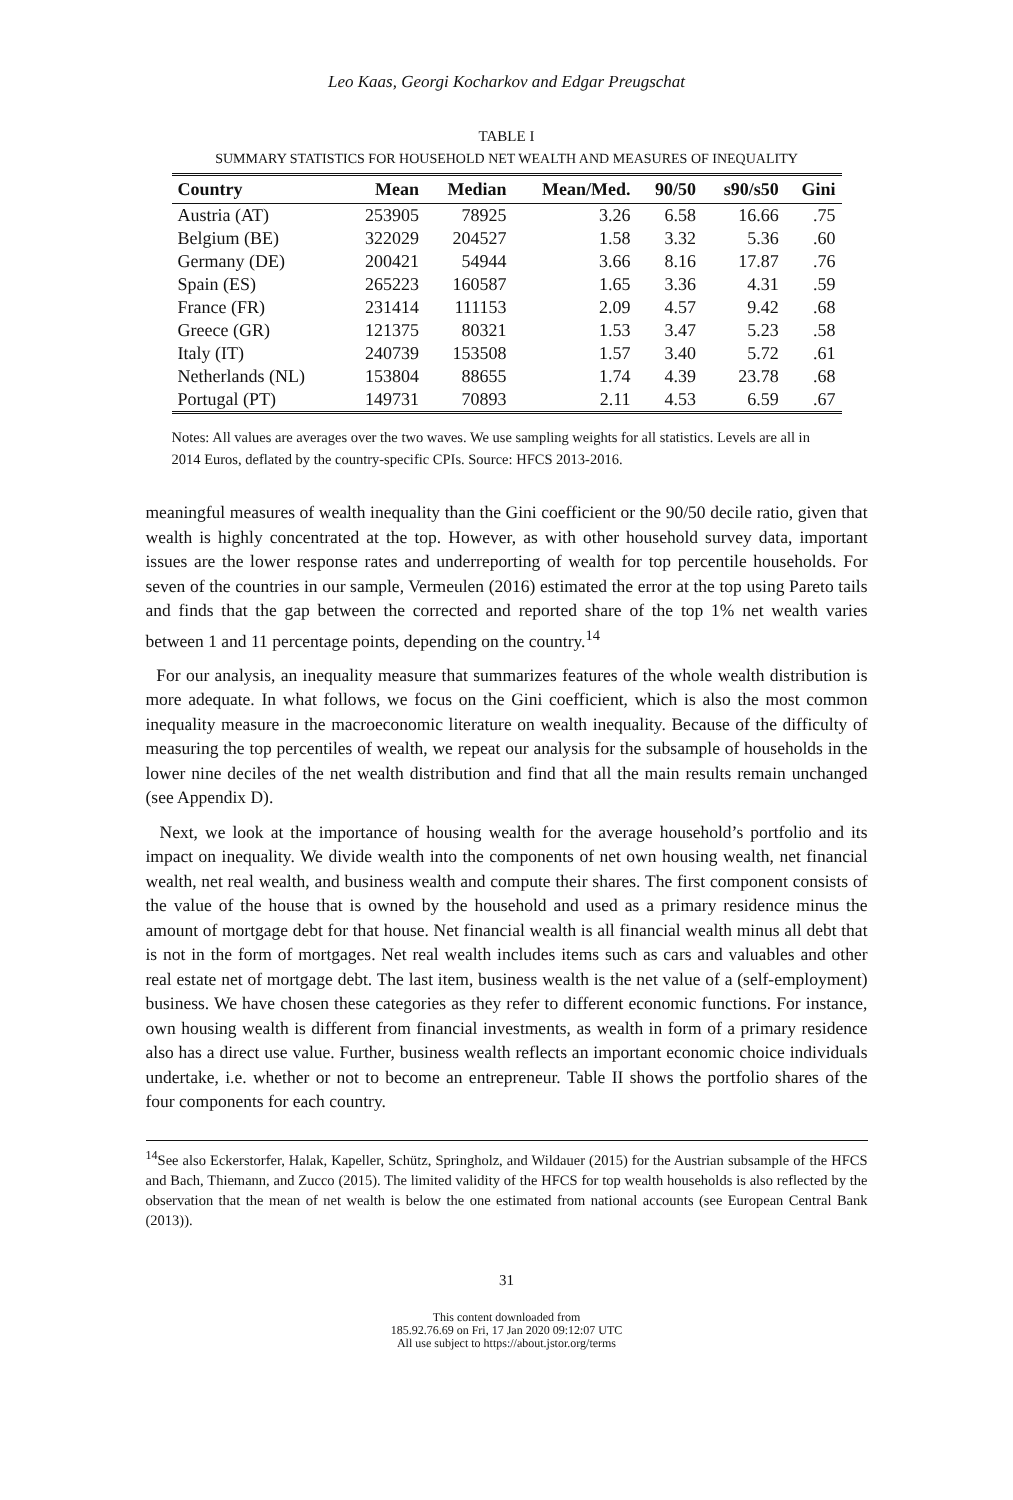Leo Kaas, Georgi Kocharkov and Edgar Preugschat
TABLE I
SUMMARY STATISTICS FOR HOUSEHOLD NET WEALTH AND MEASURES OF INEQUALITY
| Country | Mean | Median | Mean/Med. | 90/50 | s90/s50 | Gini |
| --- | --- | --- | --- | --- | --- | --- |
| Austria (AT) | 253905 | 78925 | 3.26 | 6.58 | 16.66 | .75 |
| Belgium (BE) | 322029 | 204527 | 1.58 | 3.32 | 5.36 | .60 |
| Germany (DE) | 200421 | 54944 | 3.66 | 8.16 | 17.87 | .76 |
| Spain (ES) | 265223 | 160587 | 1.65 | 3.36 | 4.31 | .59 |
| France (FR) | 231414 | 111153 | 2.09 | 4.57 | 9.42 | .68 |
| Greece (GR) | 121375 | 80321 | 1.53 | 3.47 | 5.23 | .58 |
| Italy (IT) | 240739 | 153508 | 1.57 | 3.40 | 5.72 | .61 |
| Netherlands (NL) | 153804 | 88655 | 1.74 | 4.39 | 23.78 | .68 |
| Portugal (PT) | 149731 | 70893 | 2.11 | 4.53 | 6.59 | .67 |
Notes: All values are averages over the two waves. We use sampling weights for all statistics. Levels are all in 2014 Euros, deflated by the country-specific CPIs. Source: HFCS 2013-2016.
meaningful measures of wealth inequality than the Gini coefficient or the 90/50 decile ratio, given that wealth is highly concentrated at the top. However, as with other household survey data, important issues are the lower response rates and underreporting of wealth for top percentile households. For seven of the countries in our sample, Vermeulen (2016) estimated the error at the top using Pareto tails and finds that the gap between the corrected and reported share of the top 1% net wealth varies between 1 and 11 percentage points, depending on the country.<sup>14</sup>
For our analysis, an inequality measure that summarizes features of the whole wealth distribution is more adequate. In what follows, we focus on the Gini coefficient, which is also the most common inequality measure in the macroeconomic literature on wealth inequality. Because of the difficulty of measuring the top percentiles of wealth, we repeat our analysis for the subsample of households in the lower nine deciles of the net wealth distribution and find that all the main results remain unchanged (see Appendix D).
Next, we look at the importance of housing wealth for the average household’s portfolio and its impact on inequality. We divide wealth into the components of net own housing wealth, net financial wealth, net real wealth, and business wealth and compute their shares. The first component consists of the value of the house that is owned by the household and used as a primary residence minus the amount of mortgage debt for that house. Net financial wealth is all financial wealth minus all debt that is not in the form of mortgages. Net real wealth includes items such as cars and valuables and other real estate net of mortgage debt. The last item, business wealth is the net value of a (self-employment) business. We have chosen these categories as they refer to different economic functions. For instance, own housing wealth is different from financial investments, as wealth in form of a primary residence also has a direct use value. Further, business wealth reflects an important economic choice individuals undertake, i.e. whether or not to become an entrepreneur. Table II shows the portfolio shares of the four components for each country.
<sup>14</sup> See also Eckerstorfer, Halak, Kapeller, Schütz, Springholz, and Wildauer (2015) for the Austrian subsample of the HFCS and Bach, Thiemann, and Zucco (2015). The limited validity of the HFCS for top wealth households is also reflected by the observation that the mean of net wealth is below the one estimated from national accounts (see European Central Bank (2013)).
31
This content downloaded from
185.92.76.69 on Fri, 17 Jan 2020 09:12:07 UTC
All use subject to https://about.jstor.org/terms